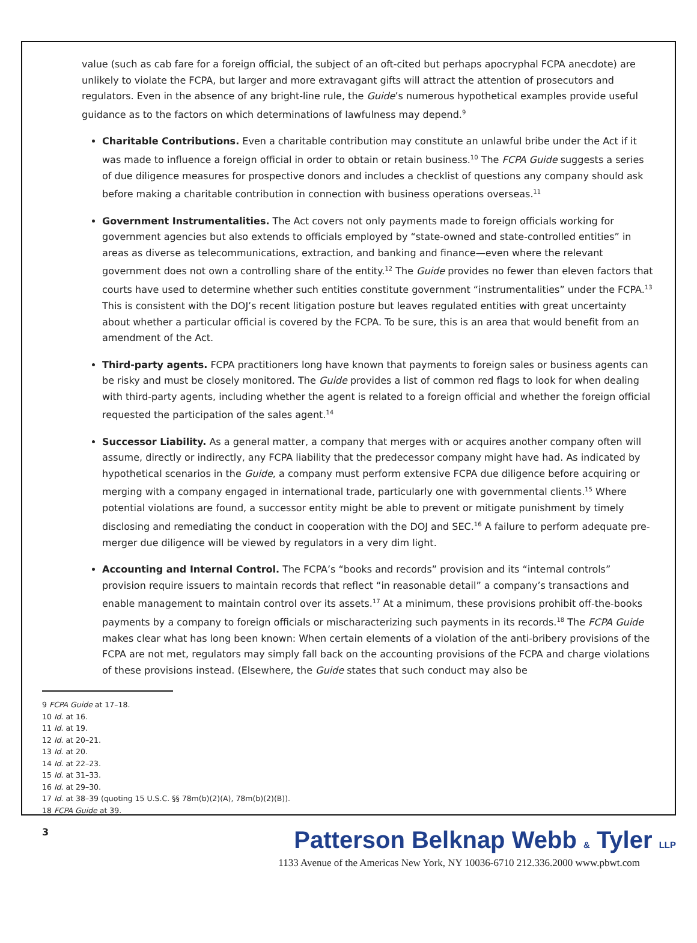value (such as cab fare for a foreign official, the subject of an oft-cited but perhaps apocryphal FCPA anecdote) are unlikely to violate the FCPA, but larger and more extravagant gifts will attract the attention of prosecutors and regulators. Even in the absence of any bright-line rule, the Guide’s numerous hypothetical examples provide useful guidance as to the factors on which determinations of lawfulness may depend.<sup>9</sup>
Charitable Contributions. Even a charitable contribution may constitute an unlawful bribe under the Act if it was made to influence a foreign official in order to obtain or retain business.<sup>10</sup> The FCPA Guide suggests a series of due diligence measures for prospective donors and includes a checklist of questions any company should ask before making a charitable contribution in connection with business operations overseas.<sup>11</sup>
Government Instrumentalities. The Act covers not only payments made to foreign officials working for government agencies but also extends to officials employed by “state-owned and state-controlled entities” in areas as diverse as telecommunications, extraction, and banking and finance—even where the relevant government does not own a controlling share of the entity.<sup>12</sup> The Guide provides no fewer than eleven factors that courts have used to determine whether such entities constitute government “instrumentalities” under the FCPA.<sup>13</sup> This is consistent with the DOJ’s recent litigation posture but leaves regulated entities with great uncertainty about whether a particular official is covered by the FCPA. To be sure, this is an area that would benefit from an amendment of the Act.
Third-party agents. FCPA practitioners long have known that payments to foreign sales or business agents can be risky and must be closely monitored. The Guide provides a list of common red flags to look for when dealing with third-party agents, including whether the agent is related to a foreign official and whether the foreign official requested the participation of the sales agent.<sup>14</sup>
Successor Liability. As a general matter, a company that merges with or acquires another company often will assume, directly or indirectly, any FCPA liability that the predecessor company might have had. As indicated by hypothetical scenarios in the Guide, a company must perform extensive FCPA due diligence before acquiring or merging with a company engaged in international trade, particularly one with governmental clients.<sup>15</sup> Where potential violations are found, a successor entity might be able to prevent or mitigate punishment by timely disclosing and remediating the conduct in cooperation with the DOJ and SEC.<sup>16</sup> A failure to perform adequate pre-merger due diligence will be viewed by regulators in a very dim light.
Accounting and Internal Control. The FCPA’s “books and records” provision and its “internal controls” provision require issuers to maintain records that reflect “in reasonable detail” a company’s transactions and enable management to maintain control over its assets.<sup>17</sup> At a minimum, these provisions prohibit off-the-books payments by a company to foreign officials or mischaracterizing such payments in its records.<sup>18</sup> The FCPA Guide makes clear what has long been known: When certain elements of a violation of the anti-bribery provisions of the FCPA are not met, regulators may simply fall back on the accounting provisions of the FCPA and charge violations of these provisions instead. (Elsewhere, the Guide states that such conduct may also be
9 FCPA Guide at 17–18.
10 Id. at 16.
11 Id. at 19.
12 Id. at 20–21.
13 Id. at 20.
14 Id. at 22–23.
15 Id. at 31–33.
16 Id. at 29–30.
17 Id. at 38–39 (quoting 15 U.S.C. §§ 78m(b)(2)(A), 78m(b)(2)(B)).
18 FCPA Guide at 39.
3
Patterson Belknap Webb & Tyler LLP
1133 Avenue of the Americas New York, NY 10036-6710 212.336.2000 www.pbwt.com